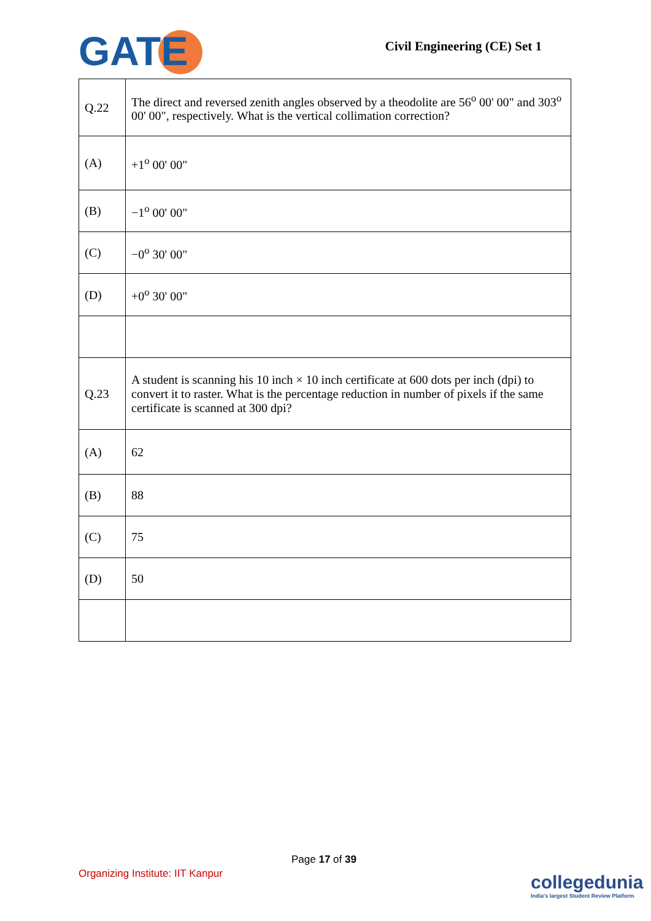GATE Civil Engineering (CE) Set 1
| Q.22 | The direct and reversed zenith angles observed by a theodolite are 56<sup>o</sup> 00' 00" and 303<sup>o</sup> 00' 00", respectively. What is the vertical collimation correction? |
| (A) | +1<sup>o</sup> 00' 00" |
| (B) | −1<sup>o</sup> 00' 00" |
| (C) | −0<sup>o</sup> 30' 00" |
| (D) | +0<sup>o</sup> 30' 00" |
| Q.23 | A student is scanning his 10 inch × 10 inch certificate at 600 dots per inch (dpi) to convert it to raster. What is the percentage reduction in number of pixels if the same certificate is scanned at 300 dpi? |
| (A) | 62 |
| (B) | 88 |
| (C) | 75 |
| (D) | 50 |
Page 17 of 39
Organizing Institute: IIT Kanpur
collegedunia
India's largest Student Review Platform